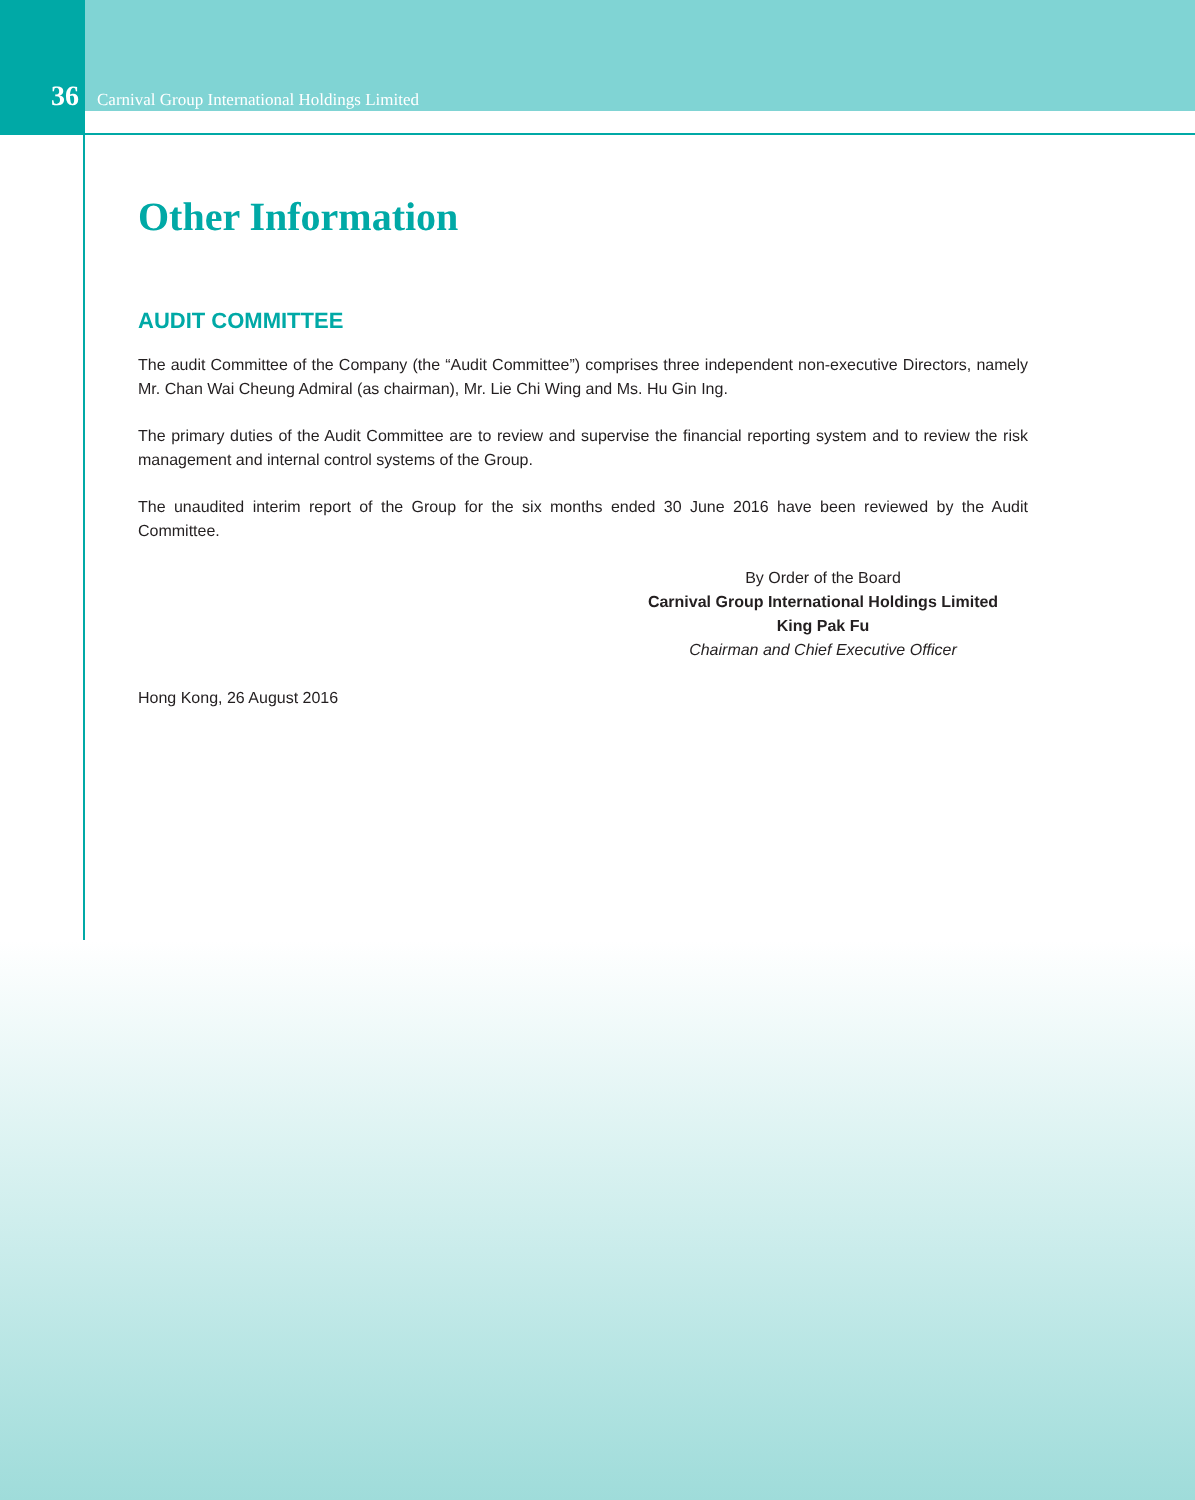36 Carnival Group International Holdings Limited
Other Information
AUDIT COMMITTEE
The audit Committee of the Company (the “Audit Committee”) comprises three independent non-executive Directors, namely Mr. Chan Wai Cheung Admiral (as chairman), Mr. Lie Chi Wing and Ms. Hu Gin Ing.
The primary duties of the Audit Committee are to review and supervise the financial reporting system and to review the risk management and internal control systems of the Group.
The unaudited interim report of the Group for the six months ended 30 June 2016 have been reviewed by the Audit Committee.
By Order of the Board
Carnival Group International Holdings Limited
King Pak Fu
Chairman and Chief Executive Officer
Hong Kong, 26 August 2016